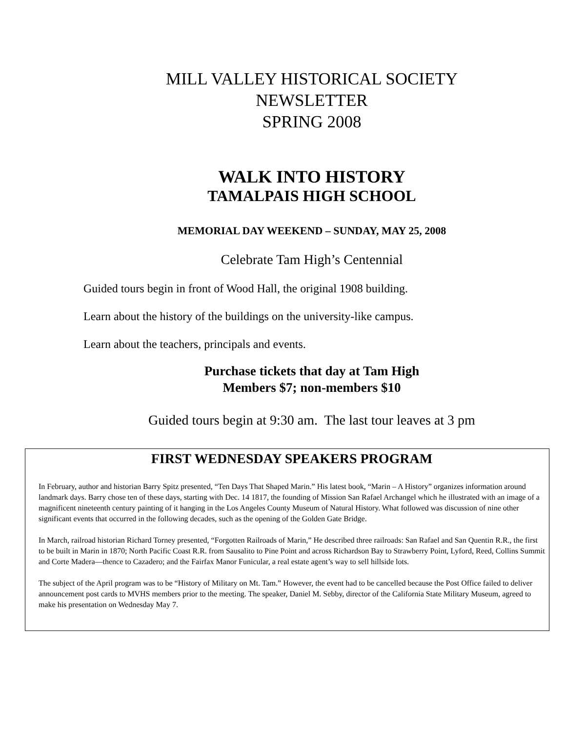MILL VALLEY HISTORICAL SOCIETY
NEWSLETTER
SPRING 2008
WALK INTO HISTORY
TAMALPAIS HIGH SCHOOL
MEMORIAL DAY WEEKEND – SUNDAY, MAY 25, 2008
Celebrate Tam High’s Centennial
Guided tours begin in front of Wood Hall, the original 1908 building.
Learn about the history of the buildings on the university-like campus.
Learn about the teachers, principals and events.
Purchase tickets that day at Tam High
Members $7; non-members $10
Guided tours begin at 9:30 am. The last tour leaves at 3 pm
FIRST WEDNESDAY SPEAKERS PROGRAM
In February, author and historian Barry Spitz presented, “Ten Days That Shaped Marin.” His latest book, “Marin – A History” organizes information around landmark days. Barry chose ten of these days, starting with Dec. 14 1817, the founding of Mission San Rafael Archangel which he illustrated with an image of a magnificent nineteenth century painting of it hanging in the Los Angeles County Museum of Natural History. What followed was discussion of nine other significant events that occurred in the following decades, such as the opening of the Golden Gate Bridge.
In March, railroad historian Richard Torney presented, “Forgotten Railroads of Marin,” He described three railroads: San Rafael and San Quentin R.R., the first to be built in Marin in 1870; North Pacific Coast R.R. from Sausalito to Pine Point and across Richardson Bay to Strawberry Point, Lyford, Reed, Collins Summit and Corte Madera—thence to Cazadero; and the Fairfax Manor Funicular, a real estate agent’s way to sell hillside lots.
The subject of the April program was to be “History of Military on Mt. Tam.” However, the event had to be cancelled because the Post Office failed to deliver announcement post cards to MVHS members prior to the meeting. The speaker, Daniel M. Sebby, director of the California State Military Museum, agreed to make his presentation on Wednesday May 7.